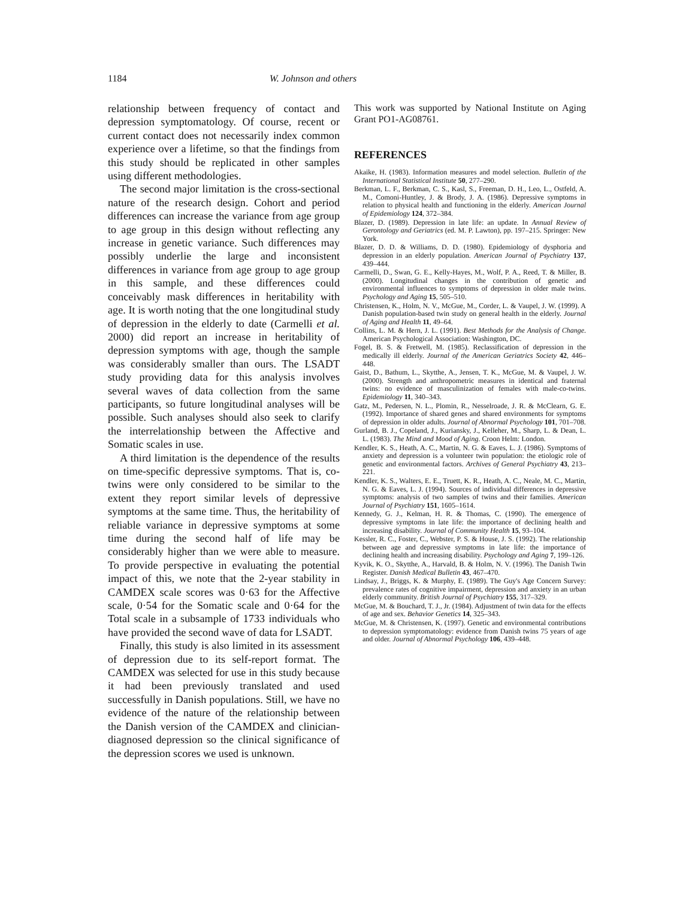1184 W. Johnson and others
relationship between frequency of contact and depression symptomatology. Of course, recent or current contact does not necessarily index common experience over a lifetime, so that the findings from this study should be replicated in other samples using different methodologies.
The second major limitation is the cross-sectional nature of the research design. Cohort and period differences can increase the variance from age group to age group in this design without reflecting any increase in genetic variance. Such differences may possibly underlie the large and inconsistent differences in variance from age group to age group in this sample, and these differences could conceivably mask differences in heritability with age. It is worth noting that the one longitudinal study of depression in the elderly to date (Carmelli et al. 2000) did report an increase in heritability of depression symptoms with age, though the sample was considerably smaller than ours. The LSADT study providing data for this analysis involves several waves of data collection from the same participants, so future longitudinal analyses will be possible. Such analyses should also seek to clarify the interrelationship between the Affective and Somatic scales in use.
A third limitation is the dependence of the results on time-specific depressive symptoms. That is, co-twins were only considered to be similar to the extent they report similar levels of depressive symptoms at the same time. Thus, the heritability of reliable variance in depressive symptoms at some time during the second half of life may be considerably higher than we were able to measure. To provide perspective in evaluating the potential impact of this, we note that the 2-year stability in CAMDEX scale scores was 0·63 for the Affective scale, 0·54 for the Somatic scale and 0·64 for the Total scale in a subsample of 1733 individuals who have provided the second wave of data for LSADT.
Finally, this study is also limited in its assessment of depression due to its self-report format. The CAMDEX was selected for use in this study because it had been previously translated and used successfully in Danish populations. Still, we have no evidence of the nature of the relationship between the Danish version of the CAMDEX and clinician-diagnosed depression so the clinical significance of the depression scores we used is unknown.
This work was supported by National Institute on Aging Grant PO1-AG08761.
REFERENCES
Akaike, H. (1983). Information measures and model selection. Bulletin of the International Statistical Institute 50, 277–290.
Berkman, L. F., Berkman, C. S., Kasl, S., Freeman, D. H., Leo, L., Ostfeld, A. M., Comoni-Huntley, J. & Brody, J. A. (1986). Depressive symptoms in relation to physical health and functioning in the elderly. American Journal of Epidemiology 124, 372–384.
Blazer, D. (1989). Depression in late life: an update. In Annual Review of Gerontology and Geriatrics (ed. M. P. Lawton), pp. 197–215. Springer: New York.
Blazer, D. D. & Williams, D. D. (1980). Epidemiology of dysphoria and depression in an elderly population. American Journal of Psychiatry 137, 439–444.
Carmelli, D., Swan, G. E., Kelly-Hayes, M., Wolf, P. A., Reed, T. & Miller, B. (2000). Longitudinal changes in the contribution of genetic and environmental influences to symptoms of depression in older male twins. Psychology and Aging 15, 505–510.
Christensen, K., Holm, N. V., McGue, M., Corder, L. & Vaupel, J. W. (1999). A Danish population-based twin study on general health in the elderly. Journal of Aging and Health 11, 49–64.
Collins, L. M. & Hern, J. L. (1991). Best Methods for the Analysis of Change. American Psychological Association: Washington, DC.
Fogel, B. S. & Fretwell, M. (1985). Reclassification of depression in the medically ill elderly. Journal of the American Geriatrics Society 42, 446–448.
Gaist, D., Bathum, L., Skytthe, A., Jensen, T. K., McGue, M. & Vaupel, J. W. (2000). Strength and anthropometric measures in identical and fraternal twins: no evidence of masculinization of females with male-co-twins. Epidemiology 11, 340–343.
Gatz, M., Pedersen, N. L., Plomin, R., Nesselroade, J. R. & McClearn, G. E. (1992). Importance of shared genes and shared environments for symptoms of depression in older adults. Journal of Abnormal Psychology 101, 701–708.
Gurland, B. J., Copeland, J., Kuriansky, J., Kelleher, M., Sharp, L. & Dean, L. L. (1983). The Mind and Mood of Aging. Croon Helm: London.
Kendler, K. S., Heath, A. C., Martin, N. G. & Eaves, L. J. (1986). Symptoms of anxiety and depression is a volunteer twin population: the etiologic role of genetic and environmental factors. Archives of General Psychiatry 43, 213–221.
Kendler, K. S., Walters, E. E., Truett, K. R., Heath, A. C., Neale, M. C., Martin, N. G. & Eaves, L. J. (1994). Sources of individual differences in depressive symptoms: analysis of two samples of twins and their families. American Journal of Psychiatry 151, 1605–1614.
Kennedy, G. J., Kelman, H. R. & Thomas, C. (1990). The emergence of depressive symptoms in late life: the importance of declining health and increasing disability. Journal of Community Health 15, 93–104.
Kessler, R. C., Foster, C., Webster, P. S. & House, J. S. (1992). The relationship between age and depressive symptoms in late life: the importance of declining health and increasing disability. Psychology and Aging 7, 199–126.
Kyvik, K. O., Skytthe, A., Harvald, B. & Holm, N. V. (1996). The Danish Twin Register. Danish Medical Bulletin 43, 467–470.
Lindsay, J., Briggs, K. & Murphy, E. (1989). The Guy's Age Concern Survey: prevalence rates of cognitive impairment, depression and anxiety in an urban elderly community. British Journal of Psychiatry 155, 317–329.
McGue, M. & Bouchard, T. J., Jr. (1984). Adjustment of twin data for the effects of age and sex. Behavior Genetics 14, 325–343.
McGue, M. & Christensen, K. (1997). Genetic and environmental contributions to depression symptomatology: evidence from Danish twins 75 years of age and older. Journal of Abnormal Psychology 106, 439–448.